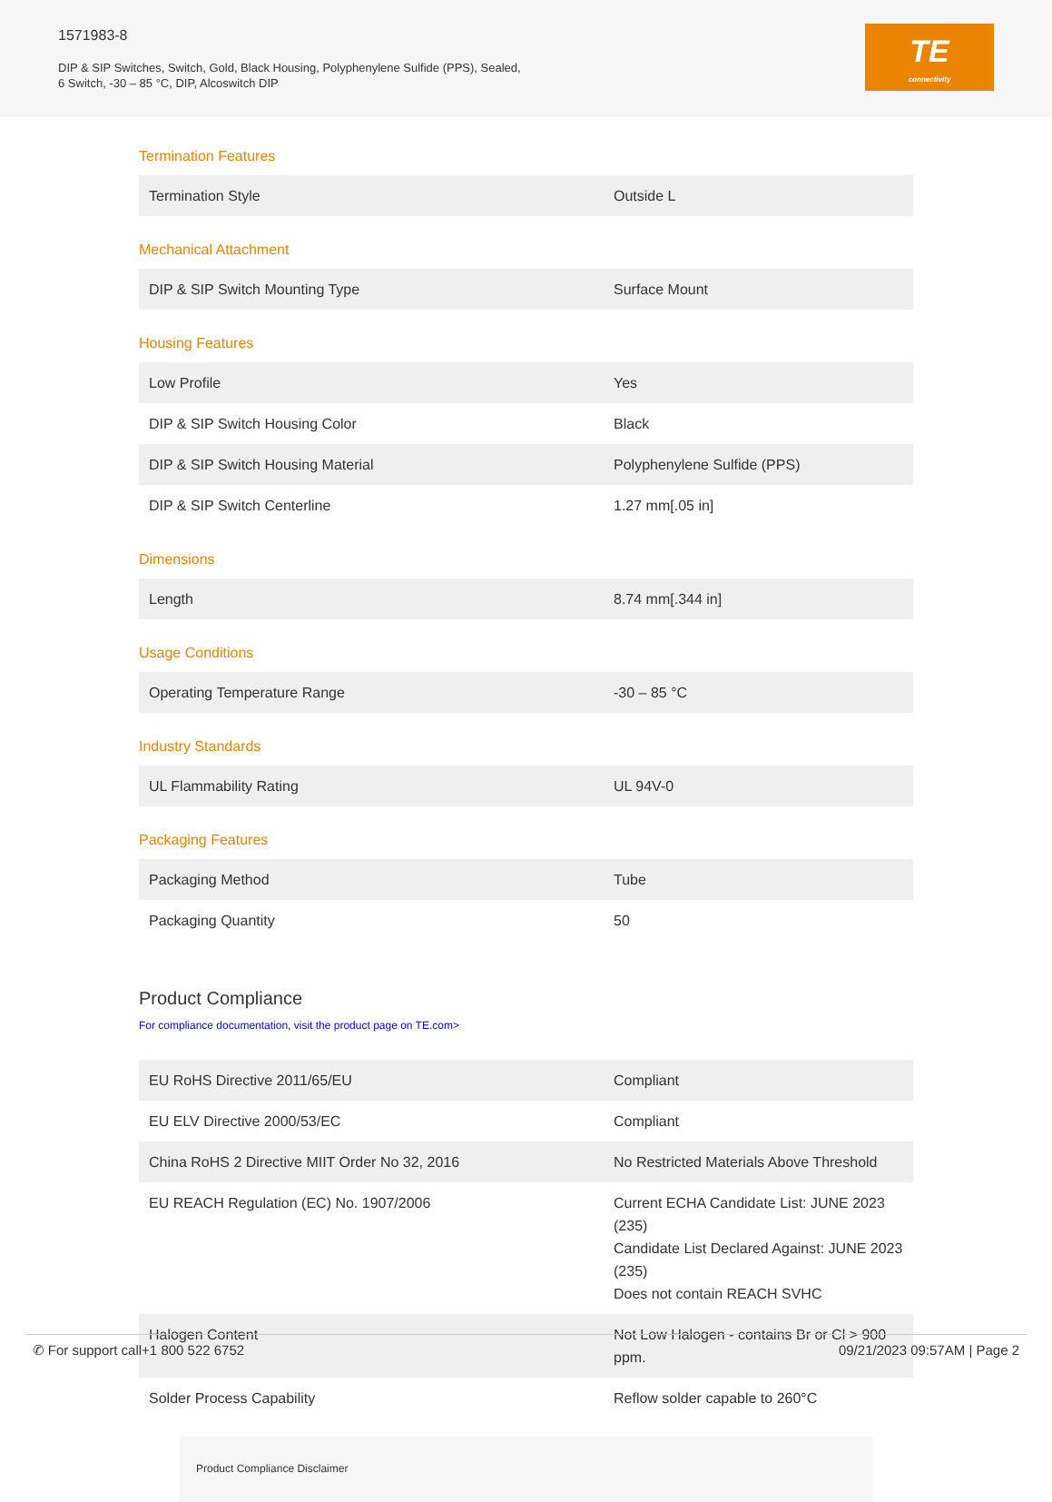1571983-8
DIP & SIP Switches, Switch, Gold, Black Housing, Polyphenylene Sulfide (PPS), Sealed,
6 Switch, -30 – 85 °C, DIP, Alcoswitch DIP
TE
connectivity
Termination Features
| Termination Style | Outside L |
Mechanical Attachment
| DIP & SIP Switch Mounting Type | Surface Mount |
Housing Features
| Low Profile | Yes |
| DIP & SIP Switch Housing Color | Black |
| DIP & SIP Switch Housing Material | Polyphenylene Sulfide (PPS) |
| DIP & SIP Switch Centerline | 1.27 mm[.05 in] |
Dimensions
| Length | 8.74 mm[.344 in] |
Usage Conditions
| Operating Temperature Range | -30 – 85 °C |
Industry Standards
| UL Flammability Rating | UL 94V-0 |
Packaging Features
| Packaging Method | Tube |
| Packaging Quantity | 50 |
Product Compliance
For compliance documentation, visit the product page on TE.com>
| EU RoHS Directive 2011/65/EU | Compliant |
| EU ELV Directive 2000/53/EC | Compliant |
| China RoHS 2 Directive MIIT Order No 32, 2016 | No Restricted Materials Above Threshold |
| EU REACH Regulation (EC) No. 1907/2006 | Current ECHA Candidate List: JUNE 2023 (235) Candidate List Declared Against: JUNE 2023 (235) Does not contain REACH SVHC |
| Halogen Content | Not Low Halogen - contains Br or Cl > 900 ppm. |
| Solder Process Capability | Reflow solder capable to 260°C |
Product Compliance Disclaimer
✆ For support call+1 800 522 6752 09/21/2023 09:57AM | Page 2